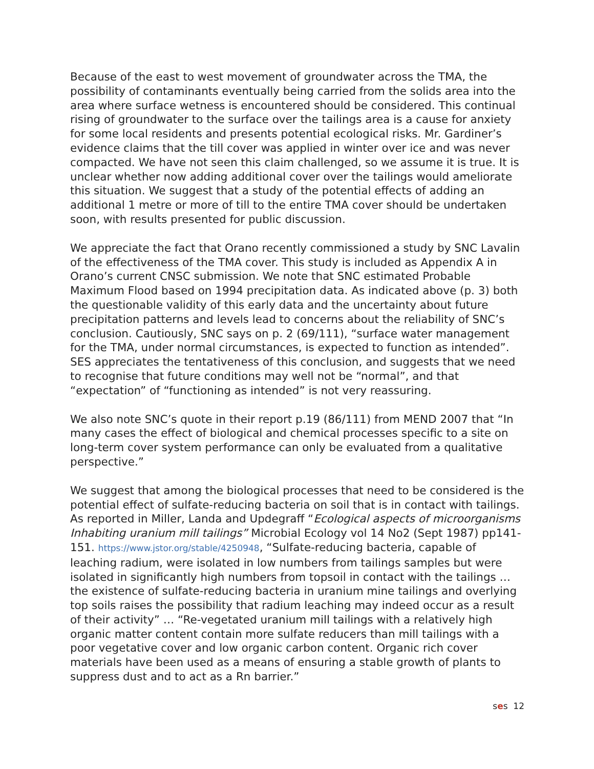Because of the east to west movement of groundwater across the TMA, the possibility of contaminants eventually being carried from the solids area into the area where surface wetness is encountered should be considered. This continual rising of groundwater to the surface over the tailings area is a cause for anxiety for some local residents and presents potential ecological risks. Mr. Gardiner’s evidence claims that the till cover was applied in winter over ice and was never compacted. We have not seen this claim challenged, so we assume it is true. It is unclear whether now adding additional cover over the tailings would ameliorate this situation. We suggest that a study of the potential effects of adding an additional 1 metre or more of till to the entire TMA cover should be undertaken soon, with results presented for public discussion.
We appreciate the fact that Orano recently commissioned a study by SNC Lavalin of the effectiveness of the TMA cover. This study is included as Appendix A in Orano’s current CNSC submission. We note that SNC estimated Probable Maximum Flood based on 1994 precipitation data. As indicated above (p. 3) both the questionable validity of this early data and the uncertainty about future precipitation patterns and levels lead to concerns about the reliability of SNC’s conclusion. Cautiously, SNC says on p. 2 (69/111), “surface water management for the TMA, under normal circumstances, is expected to function as intended”. SES appreciates the tentativeness of this conclusion, and suggests that we need to recognise that future conditions may well not be “normal”, and that “expectation” of “functioning as intended” is not very reassuring.
We also note SNC’s quote in their report p.19 (86/111) from MEND 2007 that “In many cases the effect of biological and chemical processes specific to a site on long-term cover system performance can only be evaluated from a qualitative perspective.”
We suggest that among the biological processes that need to be considered is the potential effect of sulfate-reducing bacteria on soil that is in contact with tailings. As reported in Miller, Landa and Updegraff “Ecological aspects of microorganisms Inhabiting uranium mill tailings” Microbial Ecology vol 14 No2 (Sept 1987) pp141-151. https://www.jstor.org/stable/4250948, “Sulfate-reducing bacteria, capable of leaching radium, were isolated in low numbers from tailings samples but were isolated in significantly high numbers from topsoil in contact with the tailings … the existence of sulfate-reducing bacteria in uranium mine tailings and overlying top soils raises the possibility that radium leaching may indeed occur as a result of their activity” … “Re-vegetated uranium mill tailings with a relatively high organic matter content contain more sulfate reducers than mill tailings with a poor vegetative cover and low organic carbon content. Organic rich cover materials have been used as a means of ensuring a stable growth of plants to suppress dust and to act as a Rn barrier.”
ses 12